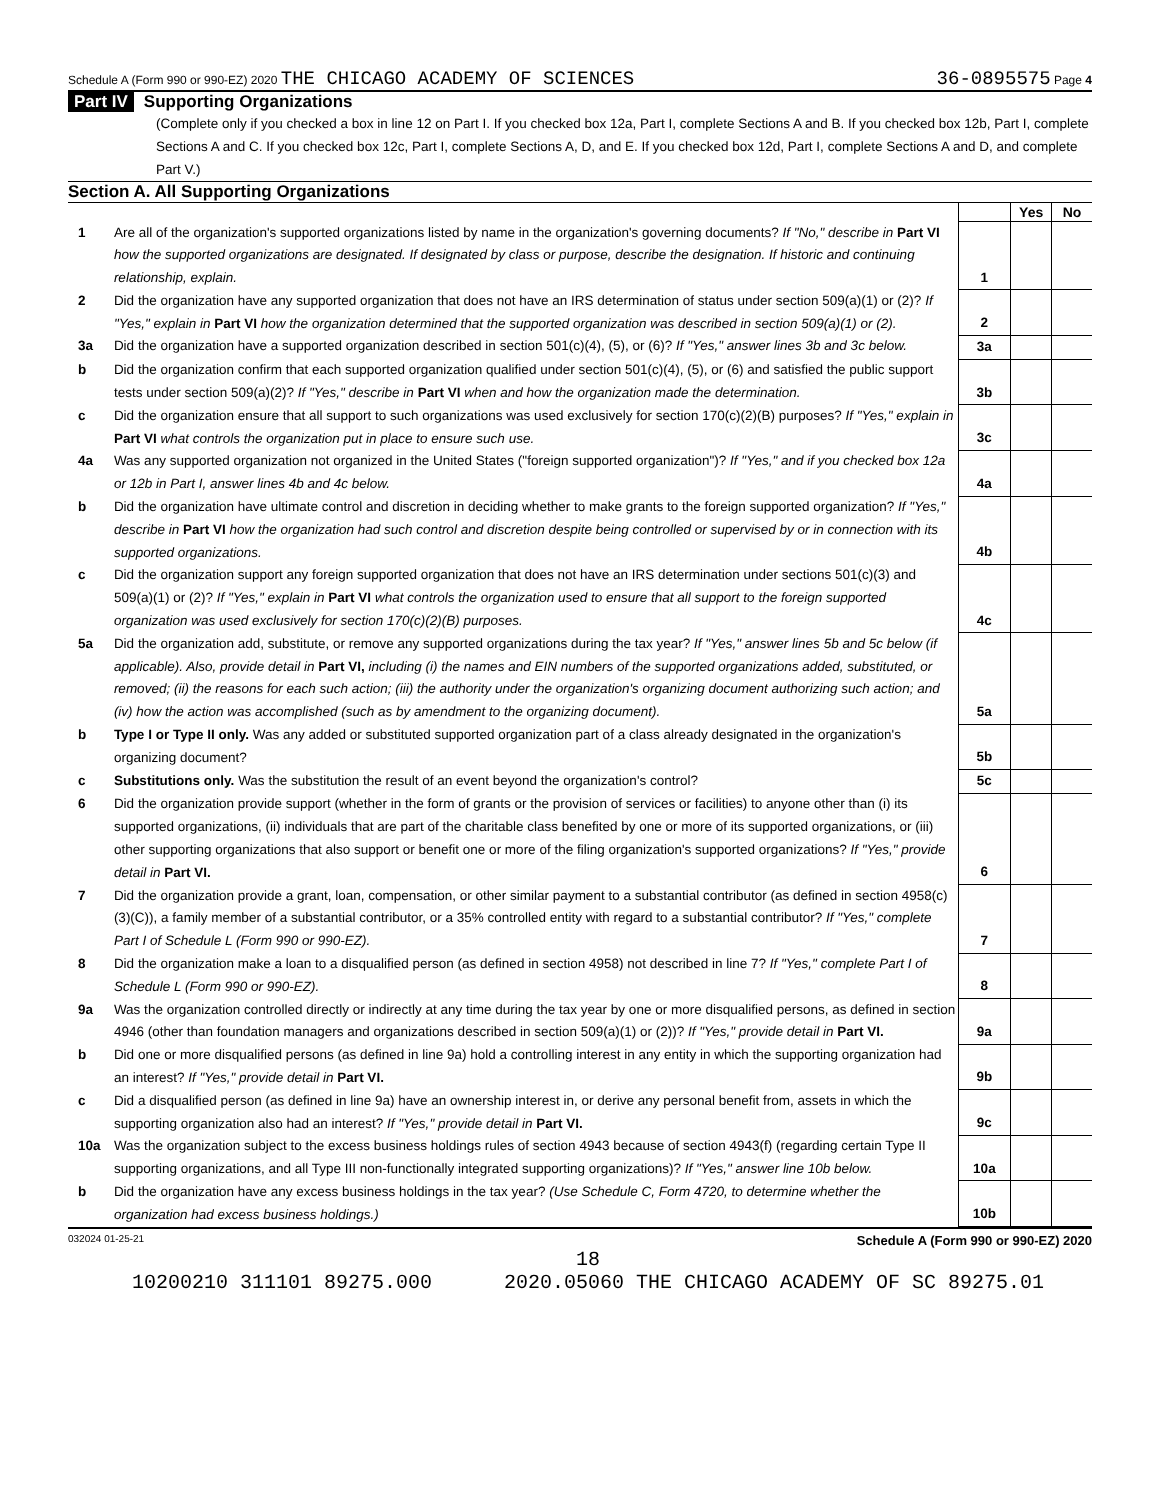Schedule A (Form 990 or 990-EZ) 2020 THE CHICAGO ACADEMY OF SCIENCES 36-0895575 Page 4
Part IV Supporting Organizations
(Complete only if you checked a box in line 12 on Part I. If you checked box 12a, Part I, complete Sections A and B. If you checked box 12b, Part I, complete Sections A and C. If you checked box 12c, Part I, complete Sections A, D, and E. If you checked box 12d, Part I, complete Sections A and D, and complete Part V.)
Section A. All Supporting Organizations
| | | | Yes | No |
| 1 | Are all of the organization's supported organizations listed by name in the organization's governing documents? If "No," describe in Part VI how the supported organizations are designated. If designated by class or purpose, describe the designation. If historic and continuing relationship, explain. | 1 | | |
| 2 | Did the organization have any supported organization that does not have an IRS determination of status under section 509(a)(1) or (2)? If "Yes," explain in Part VI how the organization determined that the supported organization was described in section 509(a)(1) or (2). | 2 | | |
| 3a | Did the organization have a supported organization described in section 501(c)(4), (5), or (6)? If "Yes," answer lines 3b and 3c below. | 3a | | |
| b | Did the organization confirm that each supported organization qualified under section 501(c)(4), (5), or (6) and satisfied the public support tests under section 509(a)(2)? If "Yes," describe in Part VI when and how the organization made the determination. | 3b | | |
| c | Did the organization ensure that all support to such organizations was used exclusively for section 170(c)(2)(B) purposes? If "Yes," explain in Part VI what controls the organization put in place to ensure such use. | 3c | | |
| 4a | Was any supported organization not organized in the United States ("foreign supported organization")? If "Yes," and if you checked box 12a or 12b in Part I, answer lines 4b and 4c below. | 4a | | |
| b | Did the organization have ultimate control and discretion in deciding whether to make grants to the foreign supported organization? If "Yes," describe in Part VI how the organization had such control and discretion despite being controlled or supervised by or in connection with its supported organizations. | 4b | | |
| c | Did the organization support any foreign supported organization that does not have an IRS determination under sections 501(c)(3) and 509(a)(1) or (2)? If "Yes," explain in Part VI what controls the organization used to ensure that all support to the foreign supported organization was used exclusively for section 170(c)(2)(B) purposes. | 4c | | |
| 5a | Did the organization add, substitute, or remove any supported organizations during the tax year? If "Yes," answer lines 5b and 5c below (if applicable). Also, provide detail in Part VI, including (i) the names and EIN numbers of the supported organizations added, substituted, or removed; (ii) the reasons for each such action; (iii) the authority under the organization's organizing document authorizing such action; and (iv) how the action was accomplished (such as by amendment to the organizing document). | 5a | | |
| b | Type I or Type II only. Was any added or substituted supported organization part of a class already designated in the organization's organizing document? | 5b | | |
| c | Substitutions only. Was the substitution the result of an event beyond the organization's control? | 5c | | |
| 6 | Did the organization provide support (whether in the form of grants or the provision of services or facilities) to anyone other than (i) its supported organizations, (ii) individuals that are part of the charitable class benefited by one or more of its supported organizations, or (iii) other supporting organizations that also support or benefit one or more of the filing organization's supported organizations? If "Yes," provide detail in Part VI. | 6 | | |
| 7 | Did the organization provide a grant, loan, compensation, or other similar payment to a substantial contributor (as defined in section 4958(c)(3)(C)), a family member of a substantial contributor, or a 35% controlled entity with regard to a substantial contributor? If "Yes," complete Part I of Schedule L (Form 990 or 990-EZ). | 7 | | |
| 8 | Did the organization make a loan to a disqualified person (as defined in section 4958) not described in line 7? If "Yes," complete Part I of Schedule L (Form 990 or 990-EZ). | 8 | | |
| 9a | Was the organization controlled directly or indirectly at any time during the tax year by one or more disqualified persons, as defined in section 4946 (other than foundation managers and organizations described in section 509(a)(1) or (2))? If "Yes," provide detail in Part VI. | 9a | | |
| b | Did one or more disqualified persons (as defined in line 9a) hold a controlling interest in any entity in which the supporting organization had an interest? If "Yes," provide detail in Part VI. | 9b | | |
| c | Did a disqualified person (as defined in line 9a) have an ownership interest in, or derive any personal benefit from, assets in which the supporting organization also had an interest? If "Yes," provide detail in Part VI. | 9c | | |
| 10a | Was the organization subject to the excess business holdings rules of section 4943 because of section 4943(f) (regarding certain Type II supporting organizations, and all Type III non-functionally integrated supporting organizations)? If "Yes," answer line 10b below. | 10a | | |
| b | Did the organization have any excess business holdings in the tax year? (Use Schedule C, Form 4720, to determine whether the organization had excess business holdings.) | 10b | | |
032024 01-25-21 Schedule A (Form 990 or 990-EZ) 2020
18
10200210 311101 89275.000 2020.05060 THE CHICAGO ACADEMY OF SC 89275.01